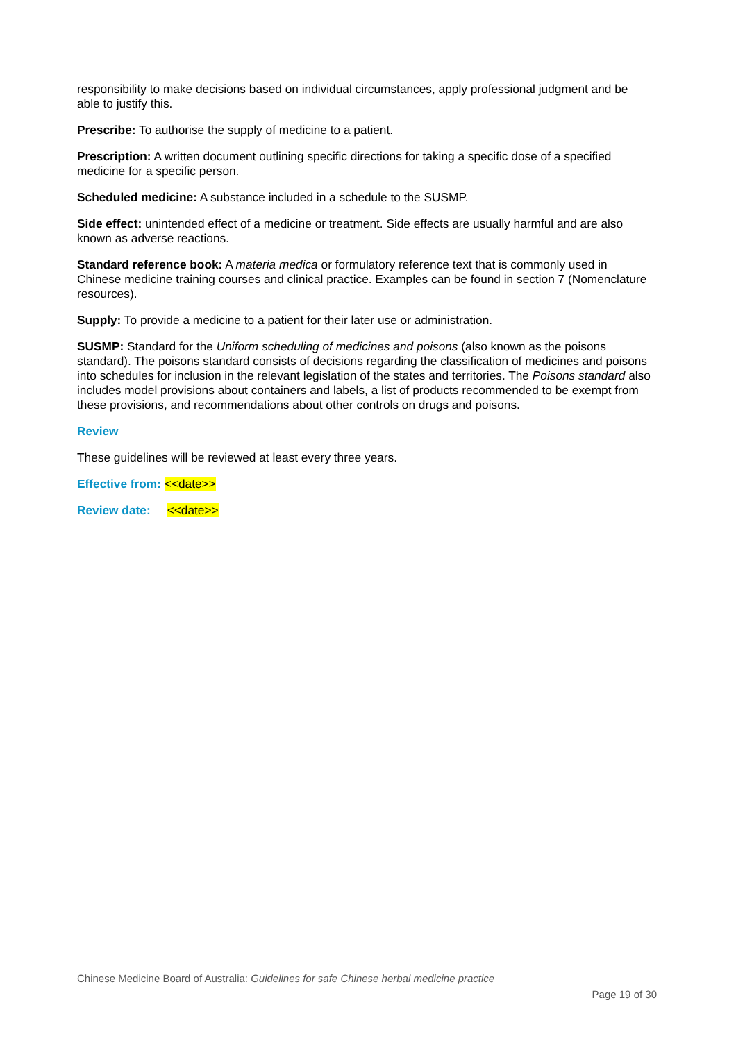responsibility to make decisions based on individual circumstances, apply professional judgment and be able to justify this.
Prescribe: To authorise the supply of medicine to a patient.
Prescription: A written document outlining specific directions for taking a specific dose of a specified medicine for a specific person.
Scheduled medicine: A substance included in a schedule to the SUSMP.
Side effect: unintended effect of a medicine or treatment. Side effects are usually harmful and are also known as adverse reactions.
Standard reference book: A materia medica or formulatory reference text that is commonly used in Chinese medicine training courses and clinical practice. Examples can be found in section 7 (Nomenclature resources).
Supply: To provide a medicine to a patient for their later use or administration.
SUSMP: Standard for the Uniform scheduling of medicines and poisons (also known as the poisons standard). The poisons standard consists of decisions regarding the classification of medicines and poisons into schedules for inclusion in the relevant legislation of the states and territories. The Poisons standard also includes model provisions about containers and labels, a list of products recommended to be exempt from these provisions, and recommendations about other controls on drugs and poisons.
Review
These guidelines will be reviewed at least every three years.
Effective from: <<date>>
Review date: <<date>>
Chinese Medicine Board of Australia: Guidelines for safe Chinese herbal medicine practice
Page 19 of 30